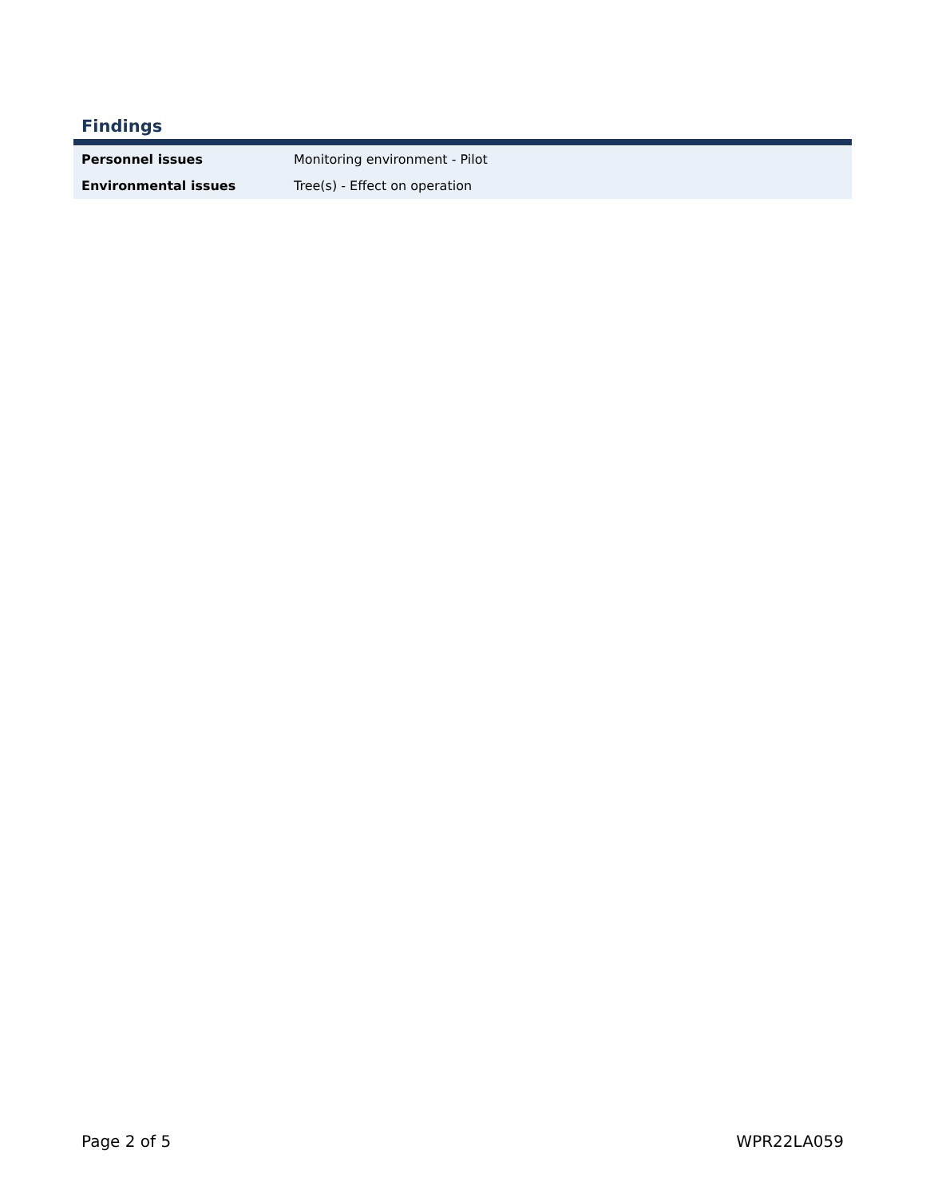Findings
| Personnel issues | Monitoring environment - Pilot |
| Environmental issues | Tree(s) - Effect on operation |
Page 2 of 5 WPR22LA059